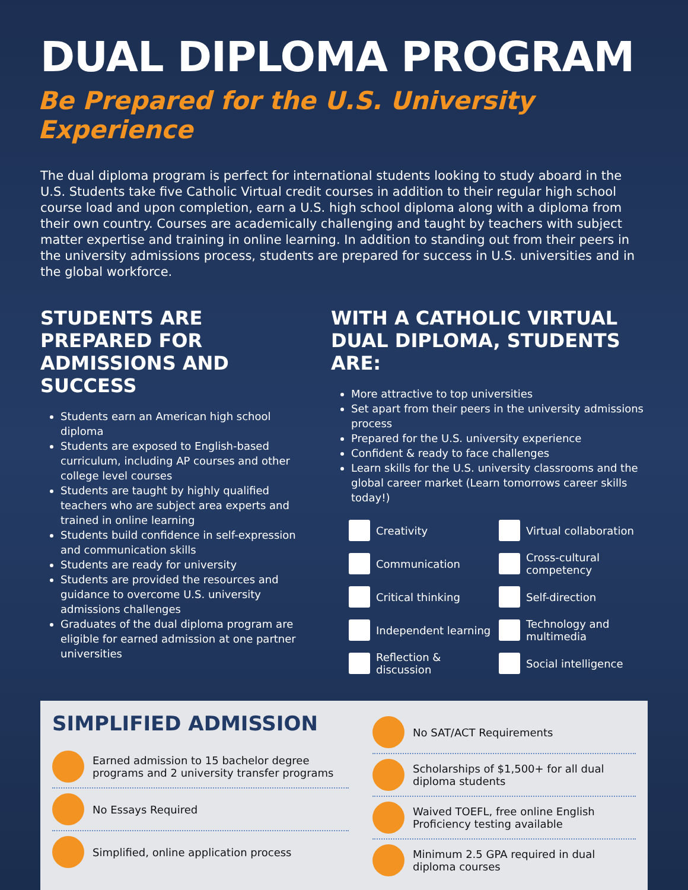DUAL DIPLOMA PROGRAM
Be Prepared for the U.S. University Experience
The dual diploma program is perfect for international students looking to study aboard in the U.S. Students take five Catholic Virtual credit courses in addition to their regular high school course load and upon completion, earn a U.S. high school diploma along with a diploma from their own country. Courses are academically challenging and taught by teachers with subject matter expertise and training in online learning. In addition to standing out from their peers in the university admissions process, students are prepared for success in U.S. universities and in the global workforce.
STUDENTS ARE PREPARED FOR ADMISSIONS AND SUCCESS
Students earn an American high school diploma
Students are exposed to English-based curriculum, including AP courses and other college level courses
Students are taught by highly qualified teachers who are subject area experts and trained in online learning
Students build confidence in self-expression and communication skills
Students are ready for university
Students are provided the resources and guidance to overcome U.S. university admissions challenges
Graduates of the dual diploma program are eligible for earned admission at one partner universities
WITH A CATHOLIC VIRTUAL DUAL DIPLOMA, STUDENTS ARE:
More attractive to top universities
Set apart from their peers in the university admissions process
Prepared for the U.S. university experience
Confident & ready to face challenges
Learn skills for the U.S. university classrooms and the global career market (Learn tomorrows career skills today!)
Creativity
Virtual collaboration
Communication
Cross-cultural competency
Critical thinking
Self-direction
Independent learning
Technology and multimedia
Reflection & discussion
Social intelligence
SIMPLIFIED ADMISSION
Earned admission to 15 bachelor degree programs and 2 university transfer programs
No Essays Required
Simplified, online application process
No SAT/ACT Requirements
Scholarships of $1,500+ for all dual diploma students
Waived TOEFL, free online English Proficiency testing available
Minimum 2.5 GPA required in dual diploma courses